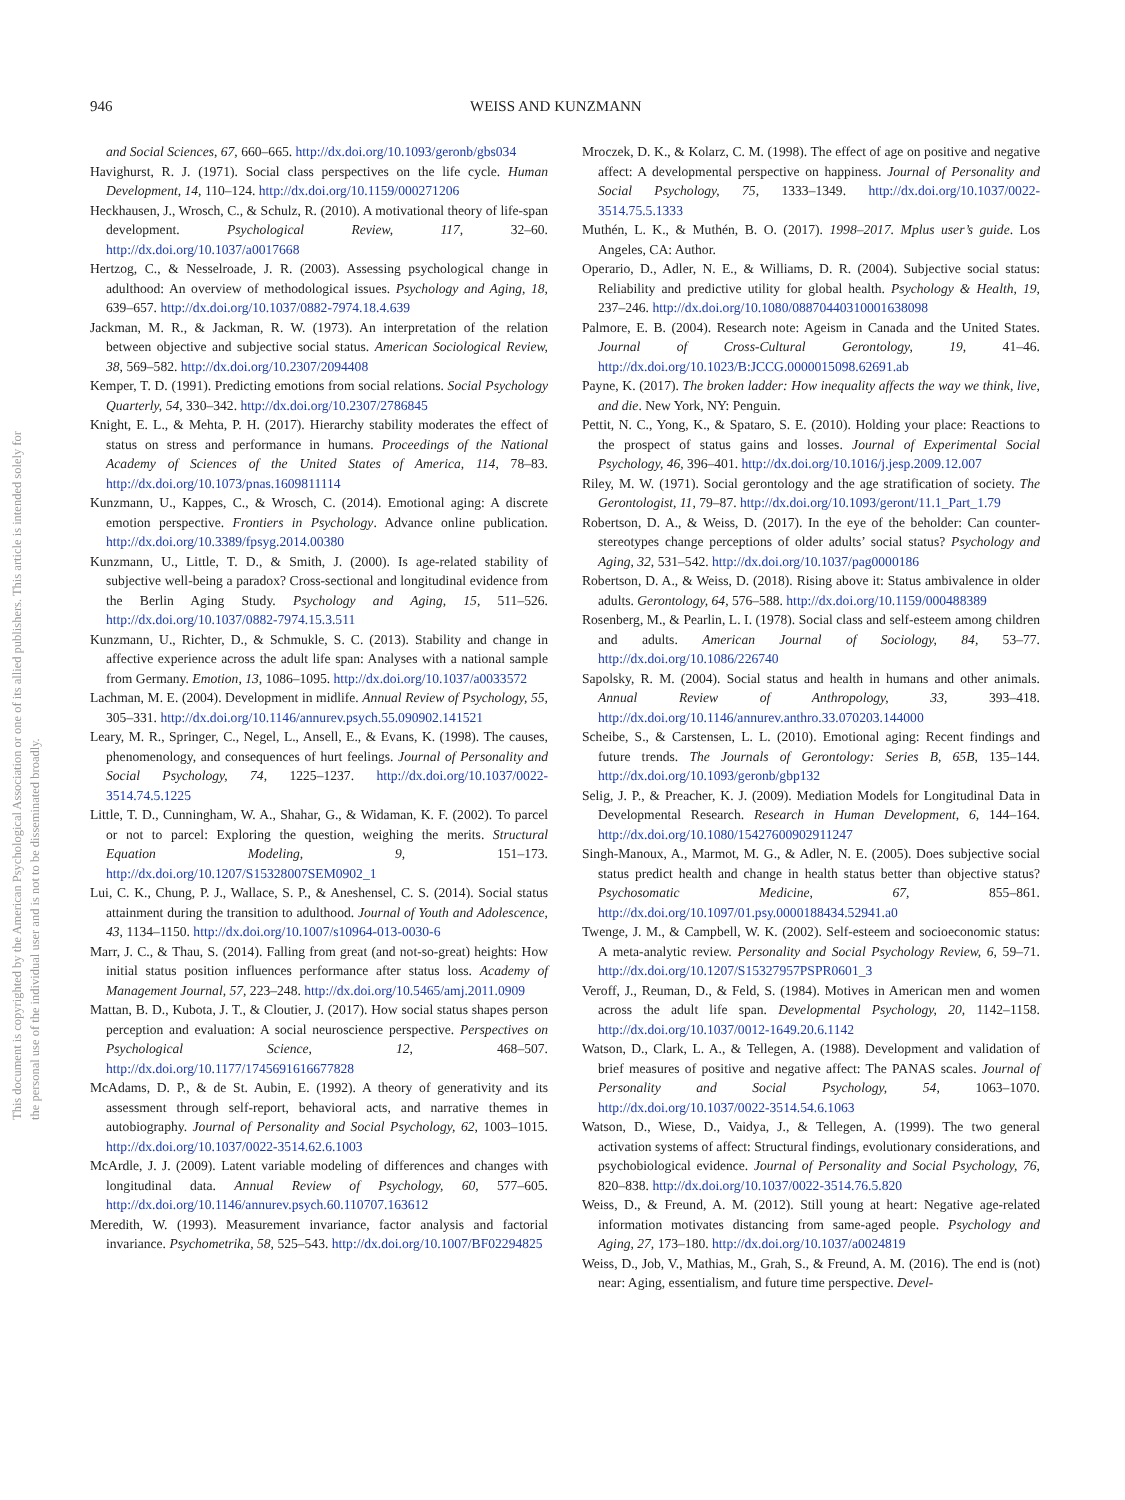This document is copyrighted by the American Psychological Association or one of its allied publishers. This article is intended solely for the personal use of the individual user and is not to be disseminated broadly.
946 WEISS AND KUNZMANN
and Social Sciences, 67, 660–665. http://dx.doi.org/10.1093/geronb/gbs034
Havighurst, R. J. (1971). Social class perspectives on the life cycle. Human Development, 14, 110–124. http://dx.doi.org/10.1159/000271206
Heckhausen, J., Wrosch, C., & Schulz, R. (2010). A motivational theory of life-span development. Psychological Review, 117, 32–60. http://dx.doi.org/10.1037/a0017668
Hertzog, C., & Nesselroade, J. R. (2003). Assessing psychological change in adulthood: An overview of methodological issues. Psychology and Aging, 18, 639–657. http://dx.doi.org/10.1037/0882-7974.18.4.639
Jackman, M. R., & Jackman, R. W. (1973). An interpretation of the relation between objective and subjective social status. American Sociological Review, 38, 569–582. http://dx.doi.org/10.2307/2094408
Kemper, T. D. (1991). Predicting emotions from social relations. Social Psychology Quarterly, 54, 330–342. http://dx.doi.org/10.2307/2786845
Knight, E. L., & Mehta, P. H. (2017). Hierarchy stability moderates the effect of status on stress and performance in humans. Proceedings of the National Academy of Sciences of the United States of America, 114, 78–83. http://dx.doi.org/10.1073/pnas.1609811114
Kunzmann, U., Kappes, C., & Wrosch, C. (2014). Emotional aging: A discrete emotion perspective. Frontiers in Psychology. Advance online publication. http://dx.doi.org/10.3389/fpsyg.2014.00380
Kunzmann, U., Little, T. D., & Smith, J. (2000). Is age-related stability of subjective well-being a paradox? Cross-sectional and longitudinal evidence from the Berlin Aging Study. Psychology and Aging, 15, 511–526. http://dx.doi.org/10.1037/0882-7974.15.3.511
Kunzmann, U., Richter, D., & Schmukle, S. C. (2013). Stability and change in affective experience across the adult life span: Analyses with a national sample from Germany. Emotion, 13, 1086–1095. http://dx.doi.org/10.1037/a0033572
Lachman, M. E. (2004). Development in midlife. Annual Review of Psychology, 55, 305–331. http://dx.doi.org/10.1146/annurev.psych.55.090902.141521
Leary, M. R., Springer, C., Negel, L., Ansell, E., & Evans, K. (1998). The causes, phenomenology, and consequences of hurt feelings. Journal of Personality and Social Psychology, 74, 1225–1237. http://dx.doi.org/10.1037/0022-3514.74.5.1225
Little, T. D., Cunningham, W. A., Shahar, G., & Widaman, K. F. (2002). To parcel or not to parcel: Exploring the question, weighing the merits. Structural Equation Modeling, 9, 151–173. http://dx.doi.org/10.1207/S15328007SEM0902_1
Lui, C. K., Chung, P. J., Wallace, S. P., & Aneshensel, C. S. (2014). Social status attainment during the transition to adulthood. Journal of Youth and Adolescence, 43, 1134–1150. http://dx.doi.org/10.1007/s10964-013-0030-6
Marr, J. C., & Thau, S. (2014). Falling from great (and not-so-great) heights: How initial status position influences performance after status loss. Academy of Management Journal, 57, 223–248. http://dx.doi.org/10.5465/amj.2011.0909
Mattan, B. D., Kubota, J. T., & Cloutier, J. (2017). How social status shapes person perception and evaluation: A social neuroscience perspective. Perspectives on Psychological Science, 12, 468–507. http://dx.doi.org/10.1177/1745691616677828
McAdams, D. P., & de St. Aubin, E. (1992). A theory of generativity and its assessment through self-report, behavioral acts, and narrative themes in autobiography. Journal of Personality and Social Psychology, 62, 1003–1015. http://dx.doi.org/10.1037/0022-3514.62.6.1003
McArdle, J. J. (2009). Latent variable modeling of differences and changes with longitudinal data. Annual Review of Psychology, 60, 577–605. http://dx.doi.org/10.1146/annurev.psych.60.110707.163612
Meredith, W. (1993). Measurement invariance, factor analysis and factorial invariance. Psychometrika, 58, 525–543. http://dx.doi.org/10.1007/BF02294825
Mroczek, D. K., & Kolarz, C. M. (1998). The effect of age on positive and negative affect: A developmental perspective on happiness. Journal of Personality and Social Psychology, 75, 1333–1349. http://dx.doi.org/10.1037/0022-3514.75.5.1333
Muthén, L. K., & Muthén, B. O. (2017). 1998–2017. Mplus user’s guide. Los Angeles, CA: Author.
Operario, D., Adler, N. E., & Williams, D. R. (2004). Subjective social status: Reliability and predictive utility for global health. Psychology & Health, 19, 237–246. http://dx.doi.org/10.1080/08870440310001638098
Palmore, E. B. (2004). Research note: Ageism in Canada and the United States. Journal of Cross-Cultural Gerontology, 19, 41–46. http://dx.doi.org/10.1023/B:JCCG.0000015098.62691.ab
Payne, K. (2017). The broken ladder: How inequality affects the way we think, live, and die. New York, NY: Penguin.
Pettit, N. C., Yong, K., & Spataro, S. E. (2010). Holding your place: Reactions to the prospect of status gains and losses. Journal of Experimental Social Psychology, 46, 396–401. http://dx.doi.org/10.1016/j.jesp.2009.12.007
Riley, M. W. (1971). Social gerontology and the age stratification of society. The Gerontologist, 11, 79–87. http://dx.doi.org/10.1093/geront/11.1_Part_1.79
Robertson, D. A., & Weiss, D. (2017). In the eye of the beholder: Can counter-stereotypes change perceptions of older adults’ social status? Psychology and Aging, 32, 531–542. http://dx.doi.org/10.1037/pag0000186
Robertson, D. A., & Weiss, D. (2018). Rising above it: Status ambivalence in older adults. Gerontology, 64, 576–588. http://dx.doi.org/10.1159/000488389
Rosenberg, M., & Pearlin, L. I. (1978). Social class and self-esteem among children and adults. American Journal of Sociology, 84, 53–77. http://dx.doi.org/10.1086/226740
Sapolsky, R. M. (2004). Social status and health in humans and other animals. Annual Review of Anthropology, 33, 393–418. http://dx.doi.org/10.1146/annurev.anthro.33.070203.144000
Scheibe, S., & Carstensen, L. L. (2010). Emotional aging: Recent findings and future trends. The Journals of Gerontology: Series B, 65B, 135–144. http://dx.doi.org/10.1093/geronb/gbp132
Selig, J. P., & Preacher, K. J. (2009). Mediation Models for Longitudinal Data in Developmental Research. Research in Human Development, 6, 144–164. http://dx.doi.org/10.1080/15427600902911247
Singh-Manoux, A., Marmot, M. G., & Adler, N. E. (2005). Does subjective social status predict health and change in health status better than objective status? Psychosomatic Medicine, 67, 855–861. http://dx.doi.org/10.1097/01.psy.0000188434.52941.a0
Twenge, J. M., & Campbell, W. K. (2002). Self-esteem and socioeconomic status: A meta-analytic review. Personality and Social Psychology Review, 6, 59–71. http://dx.doi.org/10.1207/S15327957PSPR0601_3
Veroff, J., Reuman, D., & Feld, S. (1984). Motives in American men and women across the adult life span. Developmental Psychology, 20, 1142–1158. http://dx.doi.org/10.1037/0012-1649.20.6.1142
Watson, D., Clark, L. A., & Tellegen, A. (1988). Development and validation of brief measures of positive and negative affect: The PANAS scales. Journal of Personality and Social Psychology, 54, 1063–1070. http://dx.doi.org/10.1037/0022-3514.54.6.1063
Watson, D., Wiese, D., Vaidya, J., & Tellegen, A. (1999). The two general activation systems of affect: Structural findings, evolutionary considerations, and psychobiological evidence. Journal of Personality and Social Psychology, 76, 820–838. http://dx.doi.org/10.1037/0022-3514.76.5.820
Weiss, D., & Freund, A. M. (2012). Still young at heart: Negative age-related information motivates distancing from same-aged people. Psychology and Aging, 27, 173–180. http://dx.doi.org/10.1037/a0024819
Weiss, D., Job, V., Mathias, M., Grah, S., & Freund, A. M. (2016). The end is (not) near: Aging, essentialism, and future time perspective. Devel-